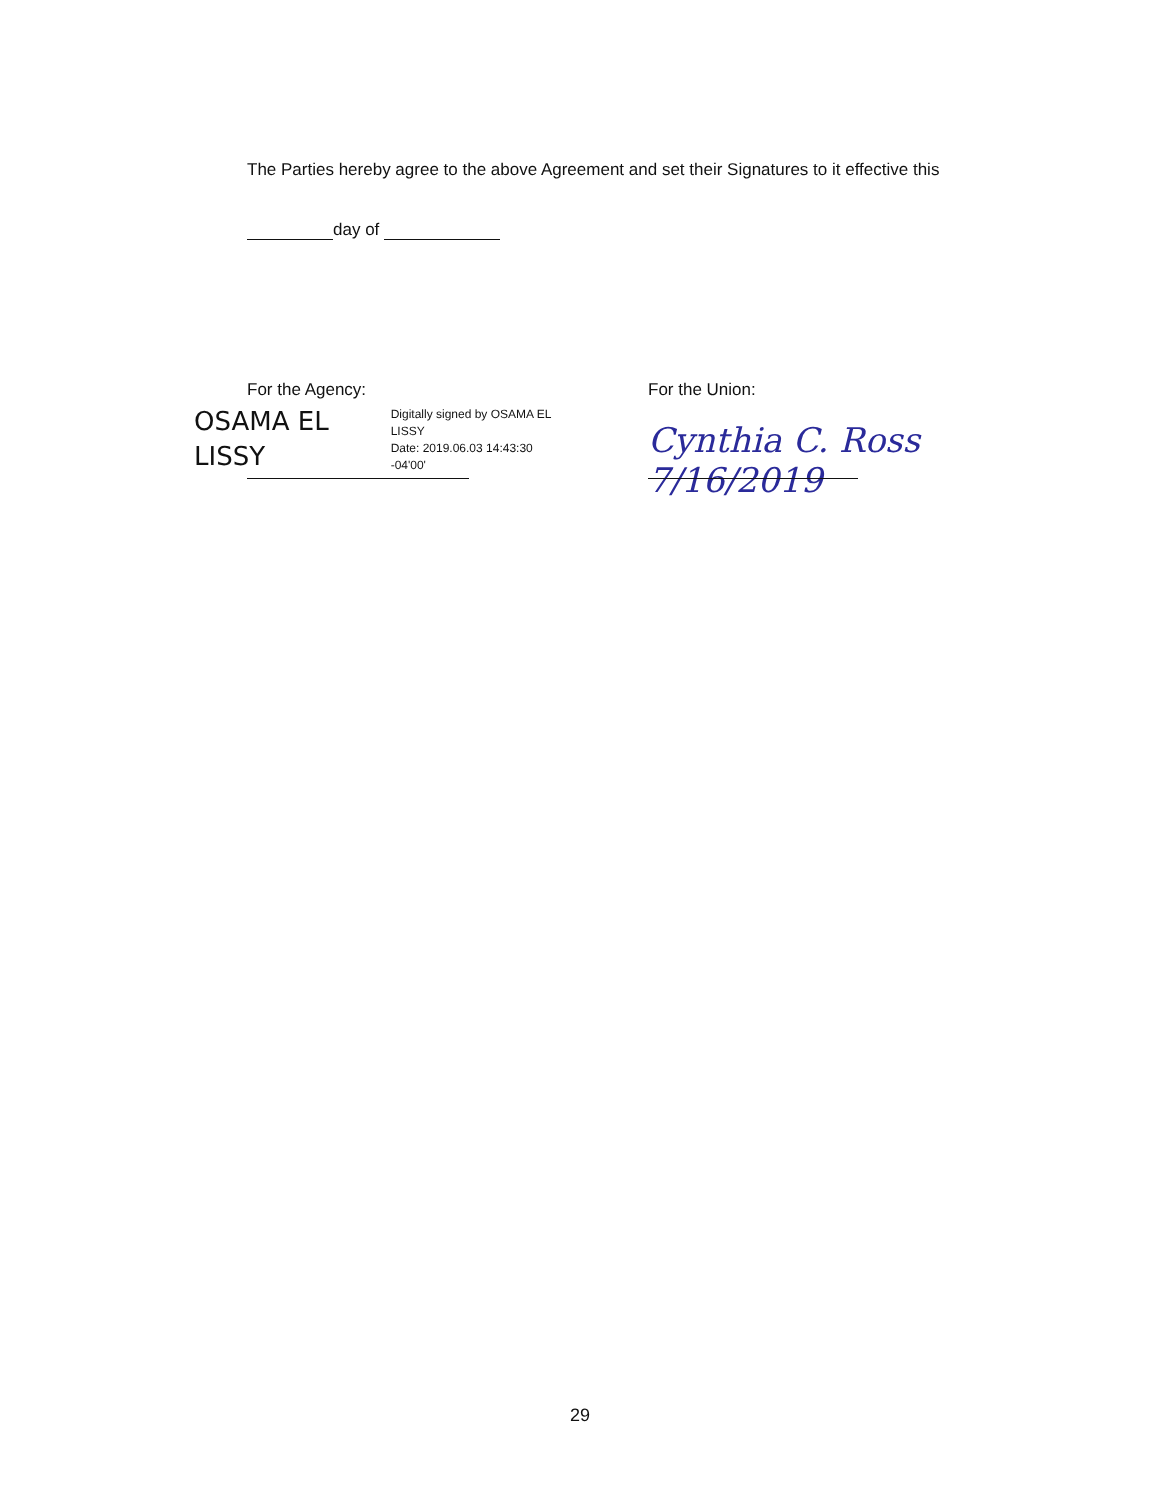The Parties hereby agree to the above Agreement and set their Signatures to it effective this
day of
For the Agency:
OSAMA EL
LISSY
Digitally signed by OSAMA EL
LISSY
Date: 2019.06.03 14:43:30
-04'00'
For the Union:
Cynthia C. Ross 7/16/2019
29